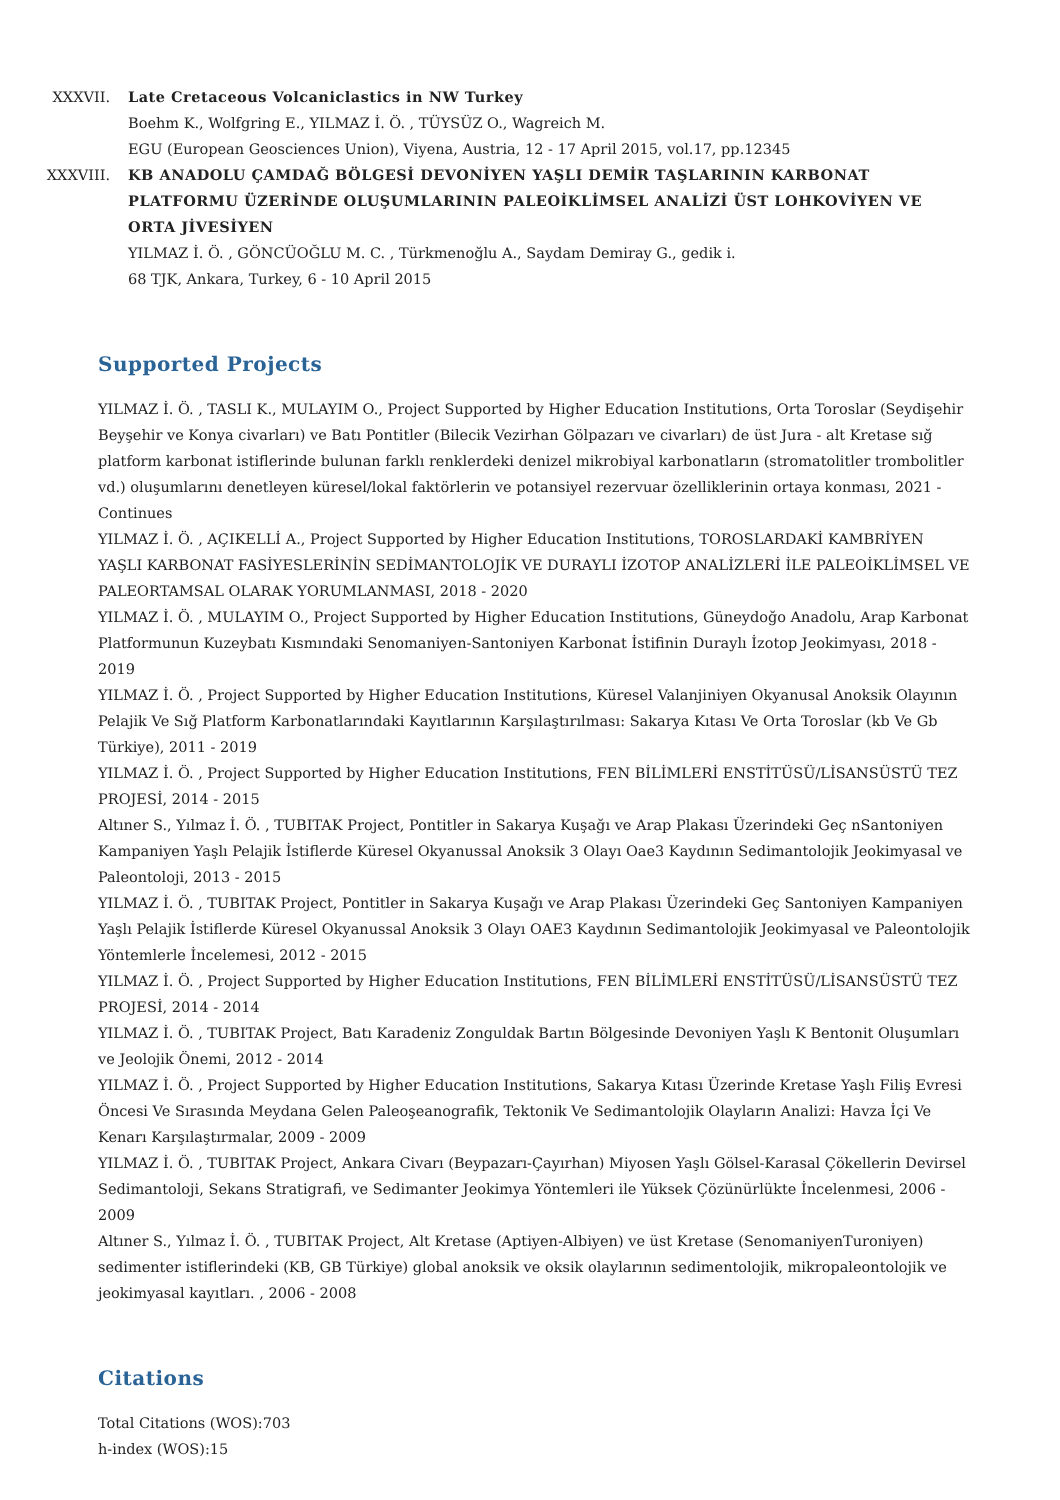XXXVII. Late Cretaceous Volcaniclastics in NW Turkey
Boehm K., Wolfgring E., YILMAZ İ. Ö. , TÜYSÜZ O., Wagreich M.
EGU (European Geosciences Union), Viyena, Austria, 12 - 17 April 2015, vol.17, pp.12345
XXXVIII. KB ANADOLU ÇAMDAĞ BÖLGESİ DEVONİYEN YAŞLI DEMİR TAŞLARININ KARBONAT PLATFORMU ÜZERİNDE OLUŞUMLARININ PALEOİKLİMSEL ANALİZİ ÜST LOHKOVİYEN VE ORTA JİVESİYEN
YILMAZ İ. Ö. , GÖNCÜOĞLU M. C. , Türkmenoğlu A., Saydam Demiray G., gedik i.
68 TJK, Ankara, Turkey, 6 - 10 April 2015
Supported Projects
YILMAZ İ. Ö. , TASLI K., MULAYIM O., Project Supported by Higher Education Institutions, Orta Toroslar (Seydişehir Beyşehir ve Konya civarları) ve Batı Pontitler (Bilecik Vezirhan Gölpazarı ve civarları) de üst Jura - alt Kretase sığ platform karbonat istiflerinde bulunan farklı renklerdeki denizel mikrobiyal karbonatların (stromatolitler trombolitler vd.) oluşumlarını denetleyen küresel/lokal faktörlerin ve potansiyel rezervuar özelliklerinin ortaya konması, 2021 - Continues
YILMAZ İ. Ö. , AÇIKELLİ A., Project Supported by Higher Education Institutions, TOROSLARDAKİ KAMBRİYEN YAŞLI KARBONAT FASİYESLERİNİN SEDİMANTOLOJİK VE DURAYLI İZOTOP ANALİZLERİ İLE PALEOİKLİMSEL VE PALEORTAMSAL OLARAK YORUMLANMASI, 2018 - 2020
YILMAZ İ. Ö. , MULAYIM O., Project Supported by Higher Education Institutions, Güneydoğo Anadolu, Arap Karbonat Platformunun Kuzeybatı Kısmındaki Senomaniyen-Santoniyen Karbonat İstifinin Duraylı İzotop Jeokimyası, 2018 - 2019
YILMAZ İ. Ö. , Project Supported by Higher Education Institutions, Küresel Valanjiniyen Okyanusal Anoksik Olayının Pelajik Ve Sığ Platform Karbonatlarındaki Kayıtlarının Karşılaştırılması: Sakarya Kıtası Ve Orta Toroslar (kb Ve Gb Türkiye), 2011 - 2019
YILMAZ İ. Ö. , Project Supported by Higher Education Institutions, FEN BİLİMLERİ ENSTİTÜSÜ/LİSANSÜSTÜ TEZ PROJESİ, 2014 - 2015
Altıner S., Yılmaz İ. Ö. , TUBITAK Project, Pontitler in Sakarya Kuşağı ve Arap Plakası Üzerindeki Geç nSantoniyen Kampaniyen Yaşlı Pelajik İstiflerde Küresel Okyanussal Anoksik 3 Olayı Oae3 Kaydının Sedimantolojik Jeokimyasal ve Paleontoloji, 2013 - 2015
YILMAZ İ. Ö. , TUBITAK Project, Pontitler in Sakarya Kuşağı ve Arap Plakası Üzerindeki Geç Santoniyen Kampaniyen Yaşlı Pelajik İstiflerde Küresel Okyanussal Anoksik 3 Olayı OAE3 Kaydının Sedimantolojik Jeokimyasal ve Paleontolojik Yöntemlerle İncelemesi, 2012 - 2015
YILMAZ İ. Ö. , Project Supported by Higher Education Institutions, FEN BİLİMLERİ ENSTİTÜSÜ/LİSANSÜSTÜ TEZ PROJESİ, 2014 - 2014
YILMAZ İ. Ö. , TUBITAK Project, Batı Karadeniz Zonguldak Bartın Bölgesinde Devoniyen Yaşlı K Bentonit Oluşumları ve Jeolojik Önemi, 2012 - 2014
YILMAZ İ. Ö. , Project Supported by Higher Education Institutions, Sakarya Kıtası Üzerinde Kretase Yaşlı Filiş Evresi Öncesi Ve Sırasında Meydana Gelen Paleoşeanografik, Tektonik Ve Sedimantolojik Olayların Analizi: Havza İçi Ve Kenarı Karşılaştırmalar, 2009 - 2009
YILMAZ İ. Ö. , TUBITAK Project, Ankara Civarı (Beypazarı-Çayırhan) Miyosen Yaşlı Gölsel-Karasal Çökellerin Devirsel Sedimantoloji, Sekans Stratigrafi, ve Sedimanter Jeokimya Yöntemleri ile Yüksek Çözünürlükte İncelenmesi, 2006 - 2009
Altıner S., Yılmaz İ. Ö. , TUBITAK Project, Alt Kretase (Aptiyen-Albiyen) ve üst Kretase (SenomaniyenTuroniyen) sedimenter istiflerindeki (KB, GB Türkiye) global anoksik ve oksik olaylarının sedimentolojik, mikropaleontolojik ve jeokimyasal kayıtları. , 2006 - 2008
Citations
Total Citations (WOS):703
h-index (WOS):15